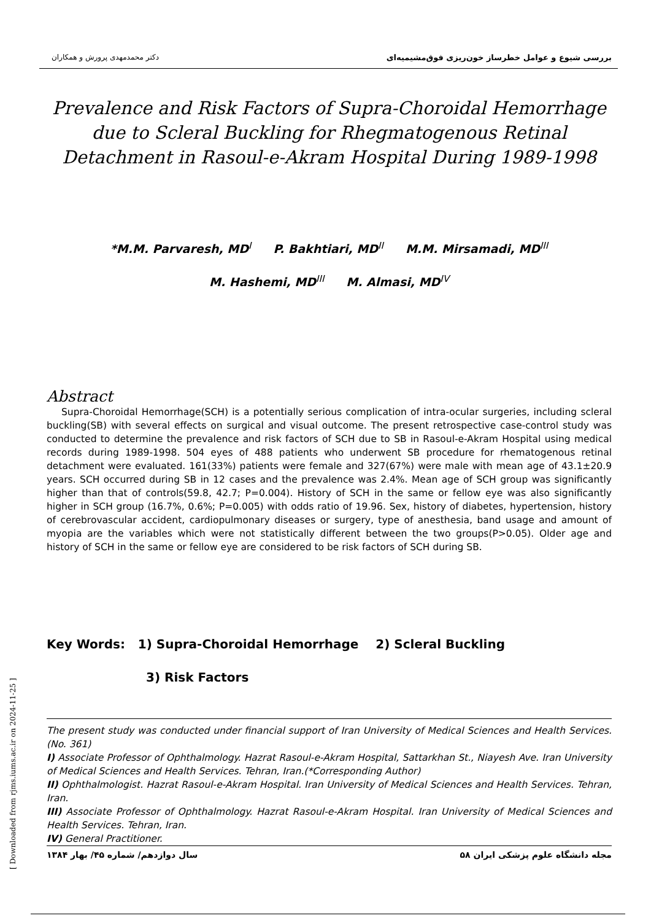دکتر محمدمهدی پرورش و همکاران بررسی شیوع و عوامل خطرساز خون‌ریزی فوق‌مشیمیه‌ای
Prevalence and Risk Factors of Supra-Choroidal Hemorrhage due to Scleral Buckling for Rhegmatogenous Retinal Detachment in Rasoul-e-Akram Hospital During 1989-1998
*M.M. Parvaresh, MD<sup>I</sup> P. Bakhtiari, MD<sup>II</sup> M.M. Mirsamadi, MD<sup>III</sup>
M. Hashemi, MD<sup>III</sup> M. Almasi, MD<sup>IV</sup>
Abstract
Supra-Choroidal Hemorrhage(SCH) is a potentially serious complication of intra-ocular surgeries, including scleral buckling(SB) with several effects on surgical and visual outcome. The present retrospective case-control study was conducted to determine the prevalence and risk factors of SCH due to SB in Rasoul-e-Akram Hospital using medical records during 1989-1998. 504 eyes of 488 patients who underwent SB procedure for rhematogenous retinal detachment were evaluated. 161(33%) patients were female and 327(67%) were male with mean age of 43.1±20.9 years. SCH occurred during SB in 12 cases and the prevalence was 2.4%. Mean age of SCH group was significantly higher than that of controls(59.8, 42.7; P=0.004). History of SCH in the same or fellow eye was also significantly higher in SCH group (16.7%, 0.6%; P=0.005) with odds ratio of 19.96. Sex, history of diabetes, hypertension, history of cerebrovascular accident, cardiopulmonary diseases or surgery, type of anesthesia, band usage and amount of myopia are the variables which were not statistically different between the two groups(P>0.05). Older age and history of SCH in the same or fellow eye are considered to be risk factors of SCH during SB.
Key Words: 1) Supra-Choroidal Hemorrhage 2) Scleral Buckling
3) Risk Factors
The present study was conducted under financial support of Iran University of Medical Sciences and Health Services.(No. 361)
I) Associate Professor of Ophthalmology. Hazrat Rasoul-e-Akram Hospital, Sattarkhan St., Niayesh Ave. Iran University of Medical Sciences and Health Services. Tehran, Iran.(*Corresponding Author)
II) Ophthalmologist. Hazrat Rasoul-e-Akram Hospital. Iran University of Medical Sciences and Health Services. Tehran, Iran.
III) Associate Professor of Ophthalmology. Hazrat Rasoul-e-Akram Hospital. Iran University of Medical Sciences and Health Services. Tehran, Iran.
IV) General Practitioner.
سال دوازدهم/ شماره ۴۵/ بهار ۱۳۸۴ ۵۸ مجله دانشگاه علوم پزشکی ایران
[ Downloaded from rjms.iums.ac.ir on 2024-11-25 ]